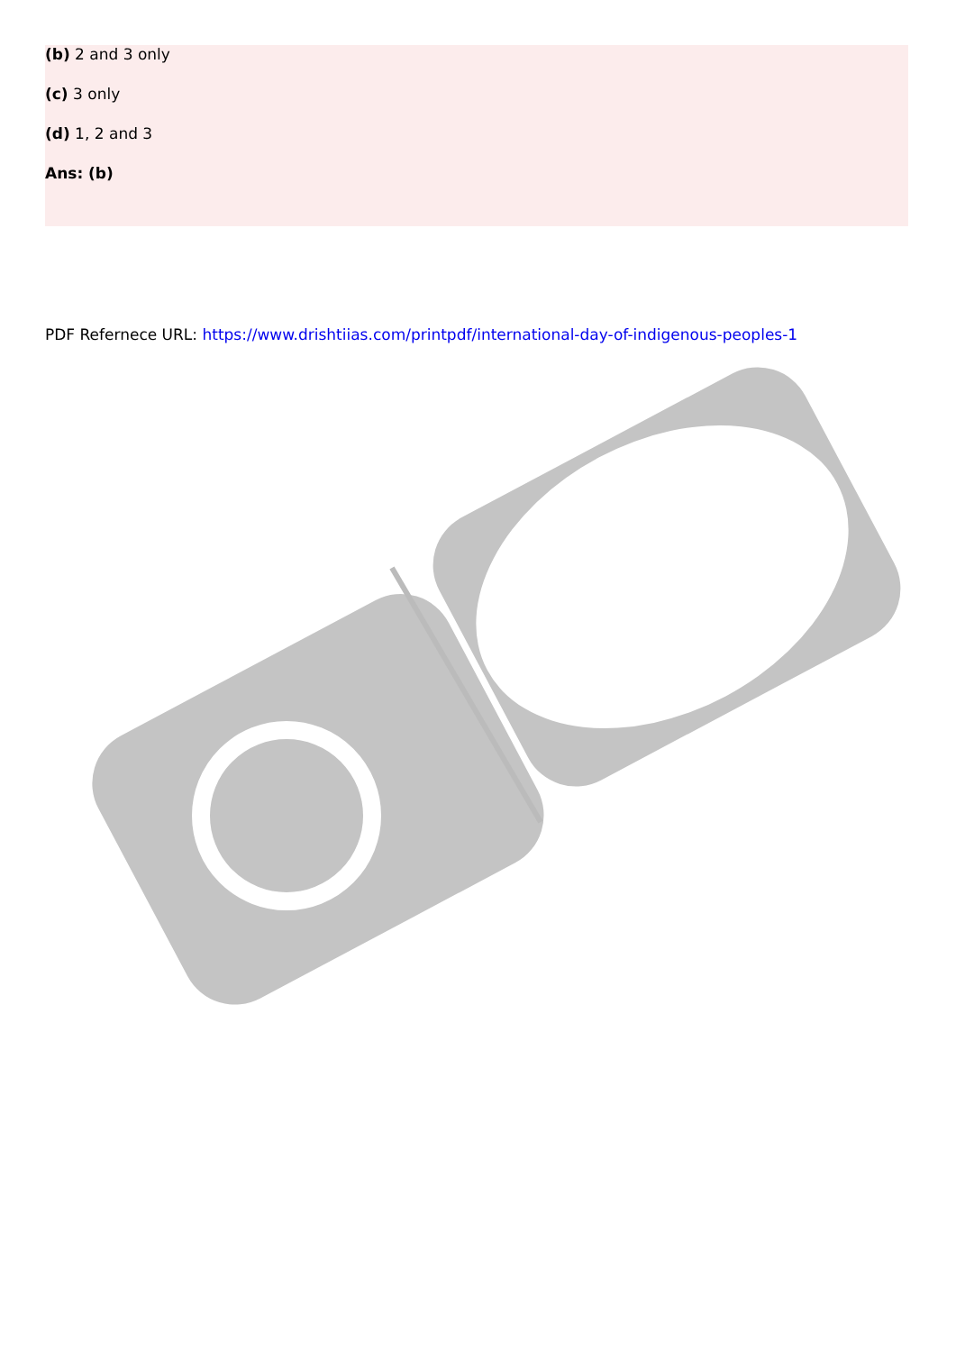(b) 2 and 3 only
(c) 3 only
(d) 1, 2 and 3
Ans: (b)
PDF Refernece URL: https://www.drishtiias.com/printpdf/international-day-of-indigenous-peoples-1